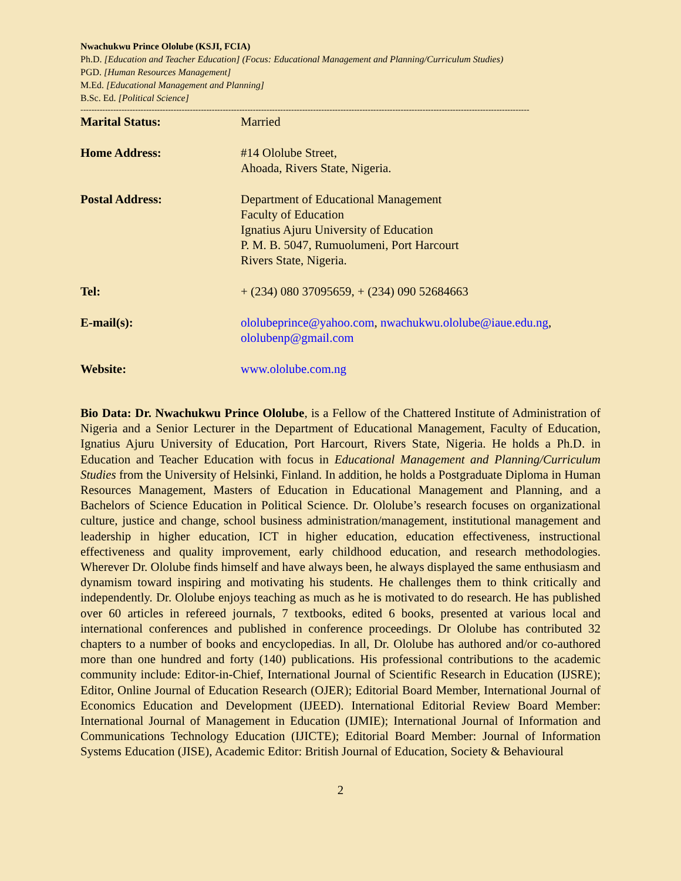Nwachukwu Prince Ololube (KSJI, FCIA)
Ph.D. [Education and Teacher Education] (Focus: Educational Management and Planning/Curriculum Studies)
PGD. [Human Resources Management]
M.Ed. [Educational Management and Planning]
B.Sc. Ed. [Political Science]
--------------------------------------------------------------------------------------------------------------------------------------------------------------------
| Marital Status: | Married |
| Home Address: | #14 Ololube Street, Ahoada, Rivers State, Nigeria. |
| Postal Address: | Department of Educational Management Faculty of Education Ignatius Ajuru University of Education P. M. B. 5047, Rumuolumeni, Port Harcourt Rivers State, Nigeria. |
| Tel: | + (234) 080 37095659, + (234) 090 52684663 |
| E-mail(s): | ololubeprince@yahoo.com , nwachukwu.ololube@iaue.edu.ng , ololubenp@gmail.com |
| Website: | www.ololube.com.ng |
Bio Data: Dr. Nwachukwu Prince Ololube, is a Fellow of the Chattered Institute of Administration of Nigeria and a Senior Lecturer in the Department of Educational Management, Faculty of Education, Ignatius Ajuru University of Education, Port Harcourt, Rivers State, Nigeria. He holds a Ph.D. in Education and Teacher Education with focus in Educational Management and Planning/Curriculum Studies from the University of Helsinki, Finland. In addition, he holds a Postgraduate Diploma in Human Resources Management, Masters of Education in Educational Management and Planning, and a Bachelors of Science Education in Political Science. Dr. Ololube’s research focuses on organizational culture, justice and change, school business administration/management, institutional management and leadership in higher education, ICT in higher education, education effectiveness, instructional effectiveness and quality improvement, early childhood education, and research methodologies. Wherever Dr. Ololube finds himself and have always been, he always displayed the same enthusiasm and dynamism toward inspiring and motivating his students. He challenges them to think critically and independently. Dr. Ololube enjoys teaching as much as he is motivated to do research. He has published over 60 articles in refereed journals, 7 textbooks, edited 6 books, presented at various local and international conferences and published in conference proceedings. Dr Ololube has contributed 32 chapters to a number of books and encyclopedias. In all, Dr. Ololube has authored and/or co-authored more than one hundred and forty (140) publications. His professional contributions to the academic community include: Editor-in-Chief, International Journal of Scientific Research in Education (IJSRE); Editor, Online Journal of Education Research (OJER); Editorial Board Member, International Journal of Economics Education and Development (IJEED). International Editorial Review Board Member: International Journal of Management in Education (IJMIE); International Journal of Information and Communications Technology Education (IJICTE); Editorial Board Member: Journal of Information Systems Education (JISE), Academic Editor: British Journal of Education, Society & Behavioural
2